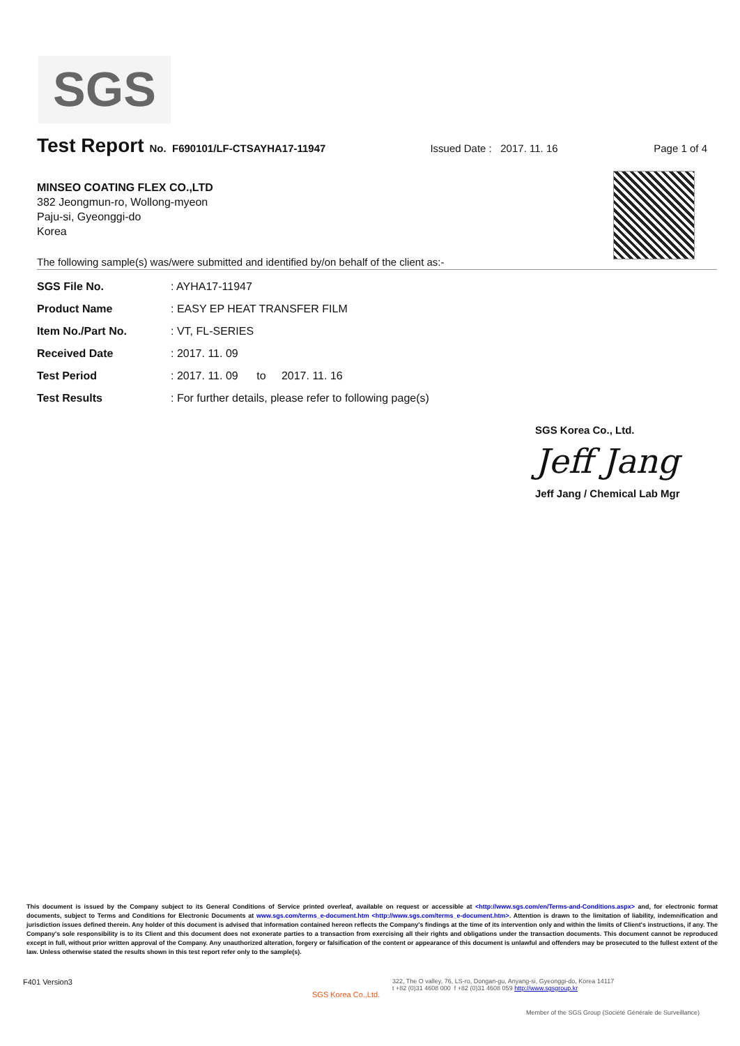SGS
Test Report
No. F690101/LF-CTSAYHA17-11947 Issued Date : 2017. 11. 16 Page 1 of 4
MINSEO COATING FLEX CO.,LTD
382 Jeongmun-ro, Wollong-myeon
Paju-si, Gyeonggi-do
Korea
The following sample(s) was/were submitted and identified by/on behalf of the client as:-
| SGS File No. | : AYHA17-11947 |
| Product Name | : EASY EP HEAT TRANSFER FILM |
| Item No./Part No. | : VT, FL-SERIES |
| Received Date | : 2017. 11. 09 |
| Test Period | : 2017. 11. 09 to 2017. 11. 16 |
| Test Results | : For further details, please refer to following page(s) |
SGS Korea Co., Ltd.
Jeff Jang
Jeff Jang / Chemical Lab Mgr
This document is issued by the Company subject to its General Conditions of Service printed overleaf, available on request or accessible at <http://www.sgs.com/en/Terms-and-Conditions.aspx> and, for electronic format documents, subject to Terms and Conditions for Electronic Documents at www.sgs.com/terms_e-document.htm <http://www.sgs.com/terms_e-document.htm>. Attention is drawn to the limitation of liability, indemnification and jurisdiction issues defined therein. Any holder of this document is advised that information contained hereon reflects the Company's findings at the time of its intervention only and within the limits of Client's instructions, if any. The Company's sole responsibility is to its Client and this document does not exonerate parties to a transaction from exercising all their rights and obligations under the transaction documents. This document cannot be reproduced except in full, without prior written approval of the Company. Any unauthorized alteration, forgery or falsification of the content or appearance of this document is unlawful and offenders may be prosecuted to the fullest extent of the law. Unless otherwise stated the results shown in this test report refer only to the sample(s).
F401 Version3
SGS Korea Co.,Ltd.
322, The O valley, 76, LS-ro, Dongan-gu, Anyang-si, Gyeonggi-do, Korea 14117
t +82 (0)31 4608 000 f +82 (0)31 4608 059 http://www.sgsgroup.kr
Member of the SGS Group (Société Générale de Surveillance)